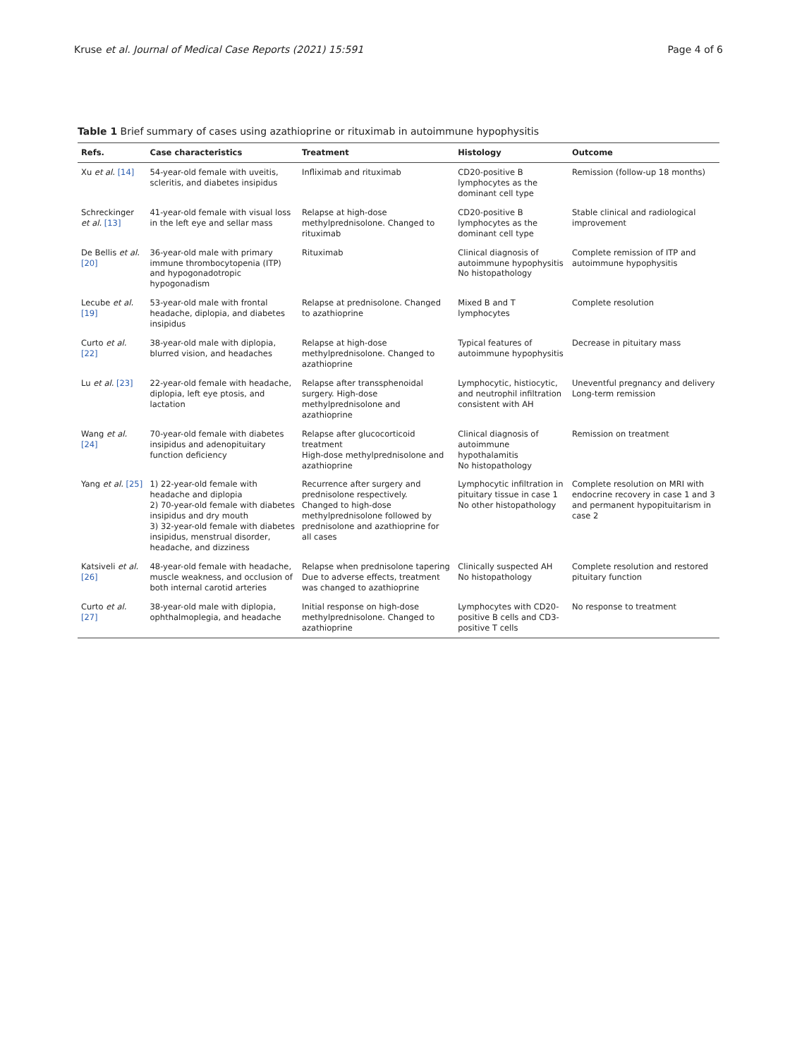Kruse et al. Journal of Medical Case Reports (2021) 15:591 Page 4 of 6
Table 1 Brief summary of cases using azathioprine or rituximab in autoimmune hypophysitis
| Refs. | Case characteristics | Treatment | Histology | Outcome |
| --- | --- | --- | --- | --- |
| Xu et al. [14] | 54-year-old female with uveitis, scleritis, and diabetes insipidus | Infliximab and rituximab | CD20-positive B lymphocytes as the dominant cell type | Remission (follow-up 18 months) |
| Schreckinger et al. [13] | 41-year-old female with visual loss in the left eye and sellar mass | Relapse at high-dose methylprednisolone. Changed to rituximab | CD20-positive B lymphocytes as the dominant cell type | Stable clinical and radiological improvement |
| De Bellis et al. [20] | 36-year-old male with primary immune thrombocytopenia (ITP) and hypogonadotropic hypogonadism | Rituximab | Clinical diagnosis of autoimmune hypophysitis No histopathology | Complete remission of ITP and autoimmune hypophysitis |
| Lecube et al. [19] | 53-year-old male with frontal headache, diplopia, and diabetes insipidus | Relapse at prednisolone. Changed to azathioprine | Mixed B and T lymphocytes | Complete resolution |
| Curto et al. [22] | 38-year-old male with diplopia, blurred vision, and headaches | Relapse at high-dose methylprednisolone. Changed to azathioprine | Typical features of autoimmune hypophysitis | Decrease in pituitary mass |
| Lu et al. [23] | 22-year-old female with headache, diplopia, left eye ptosis, and lactation | Relapse after transsphenoidal surgery. High-dose methylprednisolone and azathioprine | Lymphocytic, histiocytic, and neutrophil infiltration consistent with AH | Uneventful pregnancy and delivery Long-term remission |
| Wang et al. [24] | 70-year-old female with diabetes insipidus and adenopituitary function deficiency | Relapse after glucocorticoid treatment High-dose methylprednisolone and azathioprine | Clinical diagnosis of autoimmune hypothalamitis No histopathology | Remission on treatment |
| Yang et al. [25] | 1) 22-year-old female with headache and diplopia 2) 70-year-old female with diabetes insipidus and dry mouth 3) 32-year-old female with diabetes insipidus, menstrual disorder, headache, and dizziness | Recurrence after surgery and prednisolone respectively. Changed to high-dose methylprednisolone followed by prednisolone and azathioprine for all cases | Lymphocytic infiltration in pituitary tissue in case 1 No other histopathology | Complete resolution on MRI with endocrine recovery in case 1 and 3 and permanent hypopituitarism in case 2 |
| Katsiveli et al. [26] | 48-year-old female with headache, muscle weakness, and occlusion of both internal carotid arteries | Relapse when prednisolone tapering Due to adverse effects, treatment was changed to azathioprine | Clinically suspected AH No histopathology | Complete resolution and restored pituitary function |
| Curto et al. [27] | 38-year-old male with diplopia, ophthalmoplegia, and headache | Initial response on high-dose methylprednisolone. Changed to azathioprine | Lymphocytes with CD20-positive B cells and CD3-positive T cells | No response to treatment |